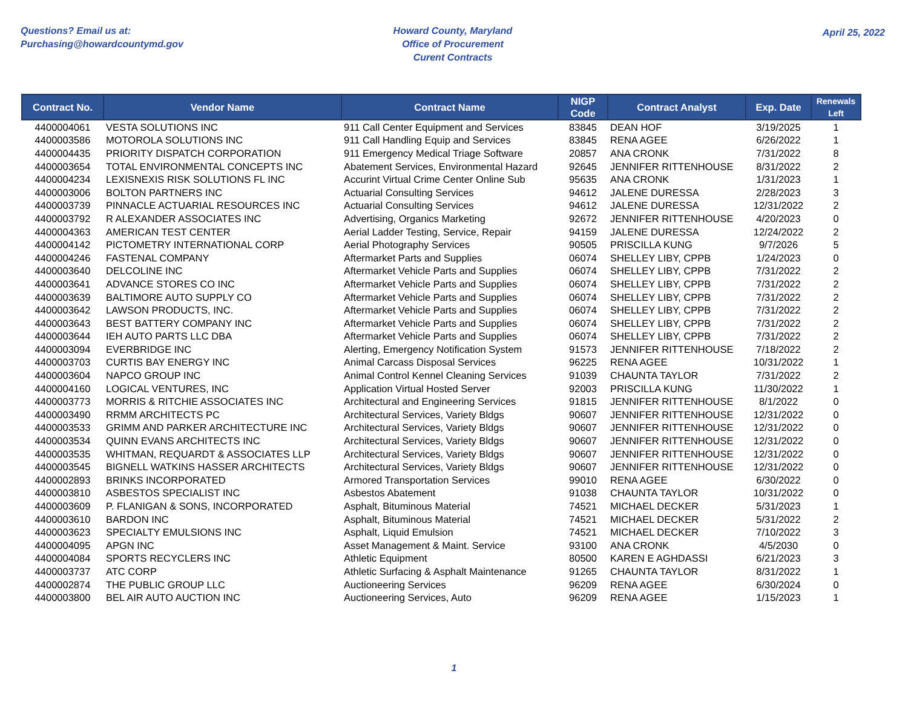Questions? Email us at:
Purchasing@howardcountymd.gov
Howard County, Maryland
Office of Procurement
Curent Contracts
April 25, 2022
| Contract No. | Vendor Name | Contract Name | NIGP Code | Contract Analyst | Exp. Date | Renewals Left |
| --- | --- | --- | --- | --- | --- | --- |
| 4400004061 | VESTA SOLUTIONS INC | 911 Call Center Equipment and Services | 83845 | DEAN HOF | 3/19/2025 | 1 |
| 4400003586 | MOTOROLA SOLUTIONS INC | 911 Call Handling Equip and Services | 83845 | RENA AGEE | 6/26/2022 | 1 |
| 4400004435 | PRIORITY DISPATCH CORPORATION | 911 Emergency Medical Triage Software | 20857 | ANA CRONK | 7/31/2022 | 8 |
| 4400003654 | TOTAL ENVIRONMENTAL CONCEPTS INC | Abatement Services, Environmental Hazard | 92645 | JENNIFER RITTENHOUSE | 8/31/2022 | 2 |
| 4400004234 | LEXISNEXIS RISK SOLUTIONS FL INC | Accurint Virtual Crime Center Online Sub | 95635 | ANA CRONK | 1/31/2023 | 1 |
| 4400003006 | BOLTON PARTNERS INC | Actuarial Consulting Services | 94612 | JALENE DURESSA | 2/28/2023 | 3 |
| 4400003739 | PINNACLE ACTUARIAL RESOURCES INC | Actuarial Consulting Services | 94612 | JALENE DURESSA | 12/31/2022 | 2 |
| 4400003792 | R ALEXANDER ASSOCIATES INC | Advertising, Organics Marketing | 92672 | JENNIFER RITTENHOUSE | 4/20/2023 | 0 |
| 4400004363 | AMERICAN TEST CENTER | Aerial Ladder Testing, Service, Repair | 94159 | JALENE DURESSA | 12/24/2022 | 2 |
| 4400004142 | PICTOMETRY INTERNATIONAL CORP | Aerial Photography Services | 90505 | PRISCILLA KUNG | 9/7/2026 | 5 |
| 4400004246 | FASTENAL COMPANY | Aftermarket Parts and Supplies | 06074 | SHELLEY LIBY, CPPB | 1/24/2023 | 0 |
| 4400003640 | DELCOLINE INC | Aftermarket Vehicle Parts and Supplies | 06074 | SHELLEY LIBY, CPPB | 7/31/2022 | 2 |
| 4400003641 | ADVANCE STORES CO INC | Aftermarket Vehicle Parts and Supplies | 06074 | SHELLEY LIBY, CPPB | 7/31/2022 | 2 |
| 4400003639 | BALTIMORE AUTO SUPPLY CO | Aftermarket Vehicle Parts and Supplies | 06074 | SHELLEY LIBY, CPPB | 7/31/2022 | 2 |
| 4400003642 | LAWSON PRODUCTS, INC. | Aftermarket Vehicle Parts and Supplies | 06074 | SHELLEY LIBY, CPPB | 7/31/2022 | 2 |
| 4400003643 | BEST BATTERY COMPANY INC | Aftermarket Vehicle Parts and Supplies | 06074 | SHELLEY LIBY, CPPB | 7/31/2022 | 2 |
| 4400003644 | IEH AUTO PARTS LLC DBA | Aftermarket Vehicle Parts and Supplies | 06074 | SHELLEY LIBY, CPPB | 7/31/2022 | 2 |
| 4400003094 | EVERBRIDGE INC | Alerting, Emergency Notification System | 91573 | JENNIFER RITTENHOUSE | 7/18/2022 | 2 |
| 4400003703 | CURTIS BAY ENERGY INC | Animal Carcass Disposal Services | 96225 | RENA AGEE | 10/31/2022 | 1 |
| 4400003604 | NAPCO GROUP INC | Animal Control Kennel Cleaning Services | 91039 | CHAUNTA TAYLOR | 7/31/2022 | 2 |
| 4400004160 | LOGICAL VENTURES, INC | Application Virtual Hosted Server | 92003 | PRISCILLA KUNG | 11/30/2022 | 1 |
| 4400003773 | MORRIS & RITCHIE ASSOCIATES INC | Architectural and Engineering Services | 91815 | JENNIFER RITTENHOUSE | 8/1/2022 | 0 |
| 4400003490 | RRMM ARCHITECTS PC | Architectural Services, Variety Bldgs | 90607 | JENNIFER RITTENHOUSE | 12/31/2022 | 0 |
| 4400003533 | GRIMM AND PARKER ARCHITECTURE INC | Architectural Services, Variety Bldgs | 90607 | JENNIFER RITTENHOUSE | 12/31/2022 | 0 |
| 4400003534 | QUINN EVANS ARCHITECTS INC | Architectural Services, Variety Bldgs | 90607 | JENNIFER RITTENHOUSE | 12/31/2022 | 0 |
| 4400003535 | WHITMAN, REQUARDT & ASSOCIATES LLP | Architectural Services, Variety Bldgs | 90607 | JENNIFER RITTENHOUSE | 12/31/2022 | 0 |
| 4400003545 | BIGNELL WATKINS HASSER ARCHITECTS | Architectural Services, Variety Bldgs | 90607 | JENNIFER RITTENHOUSE | 12/31/2022 | 0 |
| 4400002893 | BRINKS INCORPORATED | Armored Transportation Services | 99010 | RENA AGEE | 6/30/2022 | 0 |
| 4400003810 | ASBESTOS SPECIALIST INC | Asbestos Abatement | 91038 | CHAUNTA TAYLOR | 10/31/2022 | 0 |
| 4400003609 | P. FLANIGAN & SONS, INCORPORATED | Asphalt, Bituminous Material | 74521 | MICHAEL DECKER | 5/31/2023 | 1 |
| 4400003610 | BARDON INC | Asphalt, Bituminous Material | 74521 | MICHAEL DECKER | 5/31/2022 | 2 |
| 4400003623 | SPECIALTY EMULSIONS INC | Asphalt, Liquid Emulsion | 74521 | MICHAEL DECKER | 7/10/2022 | 3 |
| 4400004095 | APGN INC | Asset Management & Maint. Service | 93100 | ANA CRONK | 4/5/2030 | 0 |
| 4400004084 | SPORTS RECYCLERS INC | Athletic Equipment | 80500 | KAREN E AGHDASSI | 6/21/2023 | 3 |
| 4400003737 | ATC CORP | Athletic Surfacing & Asphalt Maintenance | 91265 | CHAUNTA TAYLOR | 8/31/2022 | 1 |
| 4400002874 | THE PUBLIC GROUP LLC | Auctioneering Services | 96209 | RENA AGEE | 6/30/2024 | 0 |
| 4400003800 | BEL AIR AUTO AUCTION INC | Auctioneering Services, Auto | 96209 | RENA AGEE | 1/15/2023 | 1 |
1